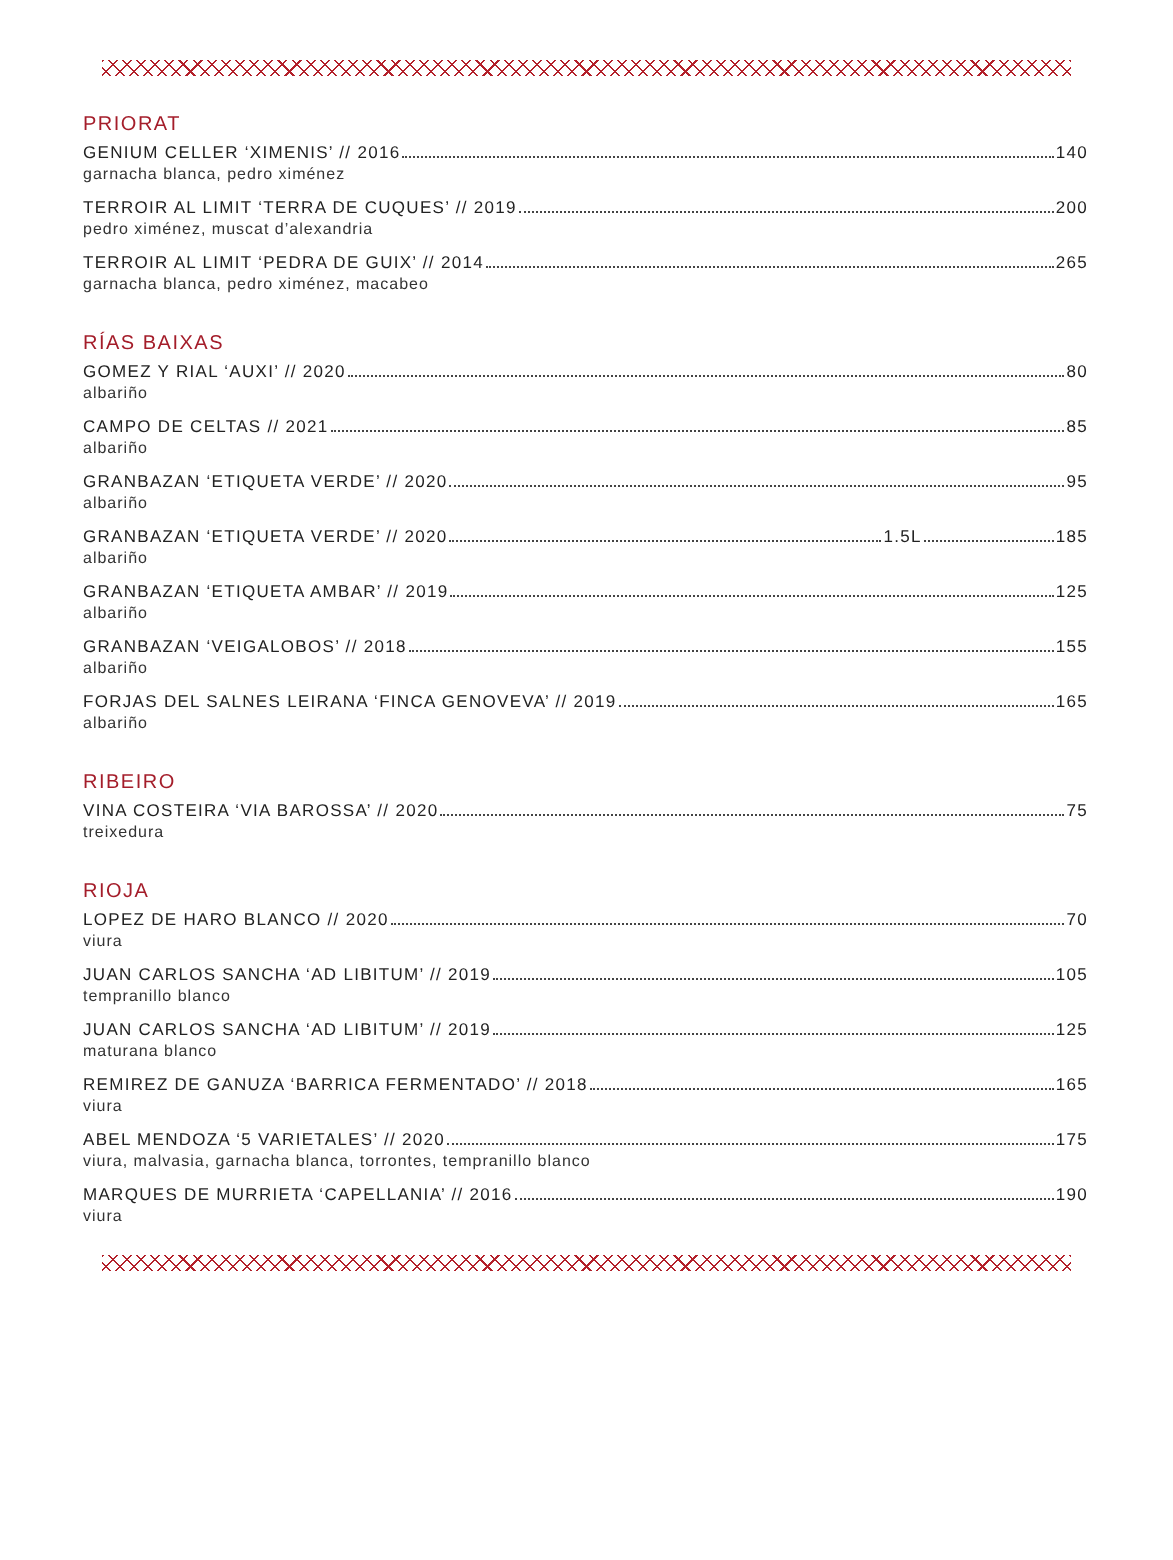PRIORAT
GENIUM CELLER ‘XIMENIS’ // 2016 140
garnacha blanca, pedro ximénez
TERROIR AL LIMIT ‘TERRA DE CUQUES’ // 2019 200
pedro ximénez, muscat d’alexandria
TERROIR AL LIMIT ‘PEDRA DE GUIX’ // 2014 265
garnacha blanca, pedro ximénez, macabeo
RÍAS BAIXAS
GOMEZ Y RIAL ‘AUXI’ // 2020 80
albariño
CAMPO DE CELTAS // 2021 85
albariño
GRANBAZAN ‘ETIQUETA VERDE’ // 2020 95
albariño
GRANBAZAN ‘ETIQUETA VERDE’ // 2020 1.5L 185
albariño
GRANBAZAN ‘ETIQUETA AMBAR’ // 2019 125
albariño
GRANBAZAN ‘VEIGALOBOS’ // 2018 155
albariño
FORJAS DEL SALNES LEIRANA ‘FINCA GENOVEVA’ // 2019 165
albariño
RIBEIRO
VINA COSTEIRA ‘VIA BAROSSA’ // 2020 75
treixedura
RIOJA
LOPEZ DE HARO BLANCO // 2020 70
viura
JUAN CARLOS SANCHA ‘AD LIBITUM’ // 2019 105
tempranillo blanco
JUAN CARLOS SANCHA ‘AD LIBITUM’ // 2019 125
maturana blanco
REMIREZ DE GANUZA ‘BARRICA FERMENTADO’ // 2018 165
viura
ABEL MENDOZA ‘5 VARIETALES’ // 2020 175
viura, malvasia, garnacha blanca, torrontes, tempranillo blanco
MARQUES DE MURRIETA ‘CAPELLANIA’ // 2016 190
viura